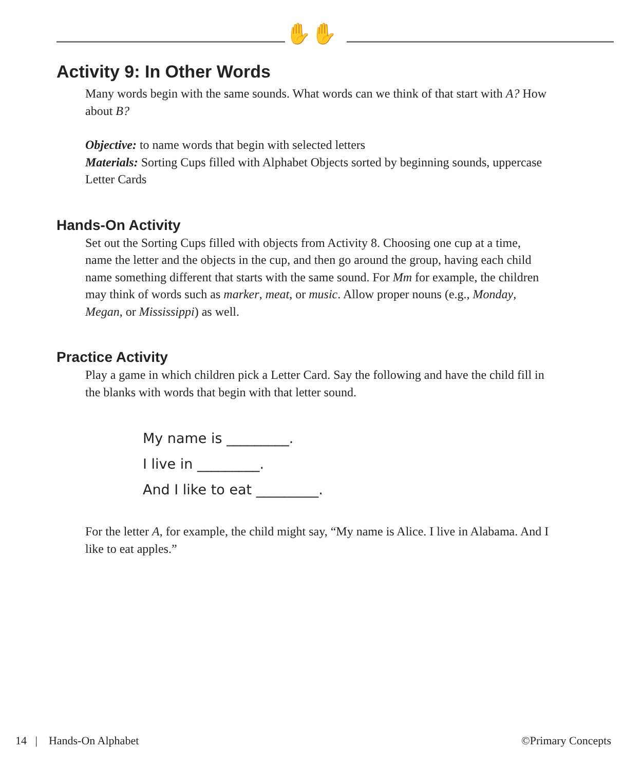✋✋
Activity 9: In Other Words
Many words begin with the same sounds. What words can we think of that start with A? How about B?
Objective: to name words that begin with selected letters
Materials: Sorting Cups filled with Alphabet Objects sorted by beginning sounds, uppercase Letter Cards
Hands-On Activity
Set out the Sorting Cups filled with objects from Activity 8. Choosing one cup at a time, name the letter and the objects in the cup, and then go around the group, having each child name something different that starts with the same sound. For Mm for example, the children may think of words such as marker, meat, or music. Allow proper nouns (e.g., Monday, Megan, or Mississippi) as well.
Practice Activity
Play a game in which children pick a Letter Card. Say the following and have the child fill in the blanks with words that begin with that letter sound.
My name is _________.
I live in _________.
And I like to eat _________.
For the letter A, for example, the child might say, “My name is Alice. I live in Alabama. And I like to eat apples.”
14 | Hands-On Alphabet ©Primary Concepts